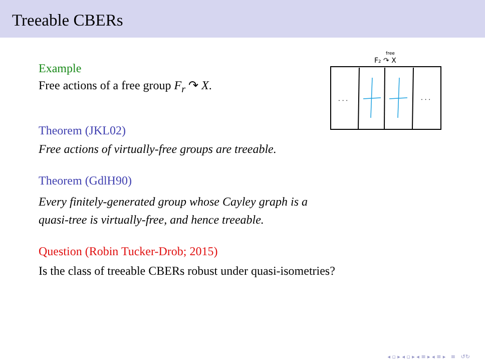Treeable CBERs
F₂ ↷ X
free
. . .
. . .
Example
Free actions of a free group F<sub>r</sub> ↷ X.
Theorem (JKL02)
Free actions of virtually-free groups are treeable.
Theorem (GdlH90)
Every finitely-generated group whose Cayley graph is a
quasi-tree is virtually-free, and hence treeable.
Question (Robin Tucker-Drob; 2015)
Is the class of treeable CBERs robust under quasi-isometries?
◂ ▫ ▸ ◂ ▫ ▸ ◂ ≡ ▸ ◂ ≡ ▸ ≡ ↺↻